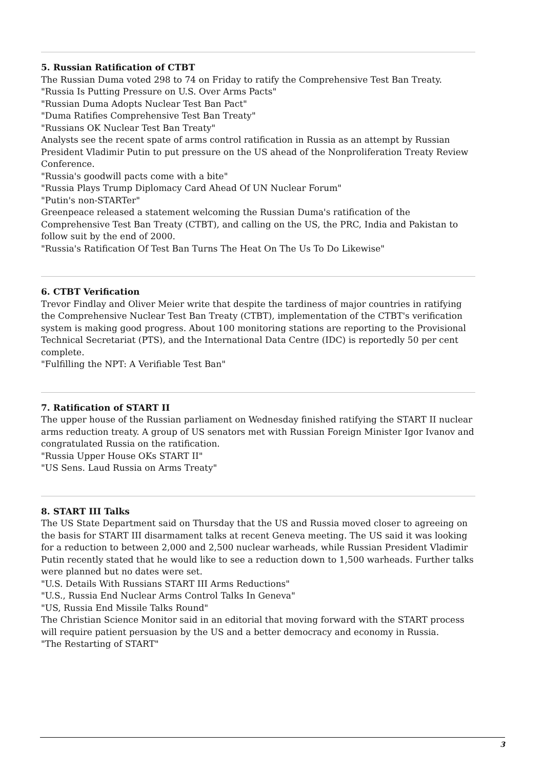5. Russian Ratification of CTBT
The Russian Duma voted 298 to 74 on Friday to ratify the Comprehensive Test Ban Treaty.
"Russia Is Putting Pressure on U.S. Over Arms Pacts"
"Russian Duma Adopts Nuclear Test Ban Pact"
"Duma Ratifies Comprehensive Test Ban Treaty"
"Russians OK Nuclear Test Ban Treaty"
Analysts see the recent spate of arms control ratification in Russia as an attempt by Russian President Vladimir Putin to put pressure on the US ahead of the Nonproliferation Treaty Review Conference.
"Russia's goodwill pacts come with a bite"
"Russia Plays Trump Diplomacy Card Ahead Of UN Nuclear Forum"
"Putin's non-STARTer"
Greenpeace released a statement welcoming the Russian Duma's ratification of the Comprehensive Test Ban Treaty (CTBT), and calling on the US, the PRC, India and Pakistan to follow suit by the end of 2000.
"Russia's Ratification Of Test Ban Turns The Heat On The Us To Do Likewise"
6. CTBT Verification
Trevor Findlay and Oliver Meier write that despite the tardiness of major countries in ratifying the Comprehensive Nuclear Test Ban Treaty (CTBT), implementation of the CTBT's verification system is making good progress. About 100 monitoring stations are reporting to the Provisional Technical Secretariat (PTS), and the International Data Centre (IDC) is reportedly 50 per cent complete.
"Fulfilling the NPT: A Verifiable Test Ban"
7. Ratification of START II
The upper house of the Russian parliament on Wednesday finished ratifying the START II nuclear arms reduction treaty. A group of US senators met with Russian Foreign Minister Igor Ivanov and congratulated Russia on the ratification.
"Russia Upper House OKs START II"
"US Sens. Laud Russia on Arms Treaty"
8. START III Talks
The US State Department said on Thursday that the US and Russia moved closer to agreeing on the basis for START III disarmament talks at recent Geneva meeting. The US said it was looking for a reduction to between 2,000 and 2,500 nuclear warheads, while Russian President Vladimir Putin recently stated that he would like to see a reduction down to 1,500 warheads. Further talks were planned but no dates were set.
"U.S. Details With Russians START III Arms Reductions"
"U.S., Russia End Nuclear Arms Control Talks In Geneva"
"US, Russia End Missile Talks Round"
The Christian Science Monitor said in an editorial that moving forward with the START process will require patient persuasion by the US and a better democracy and economy in Russia.
"The Restarting of START"
3